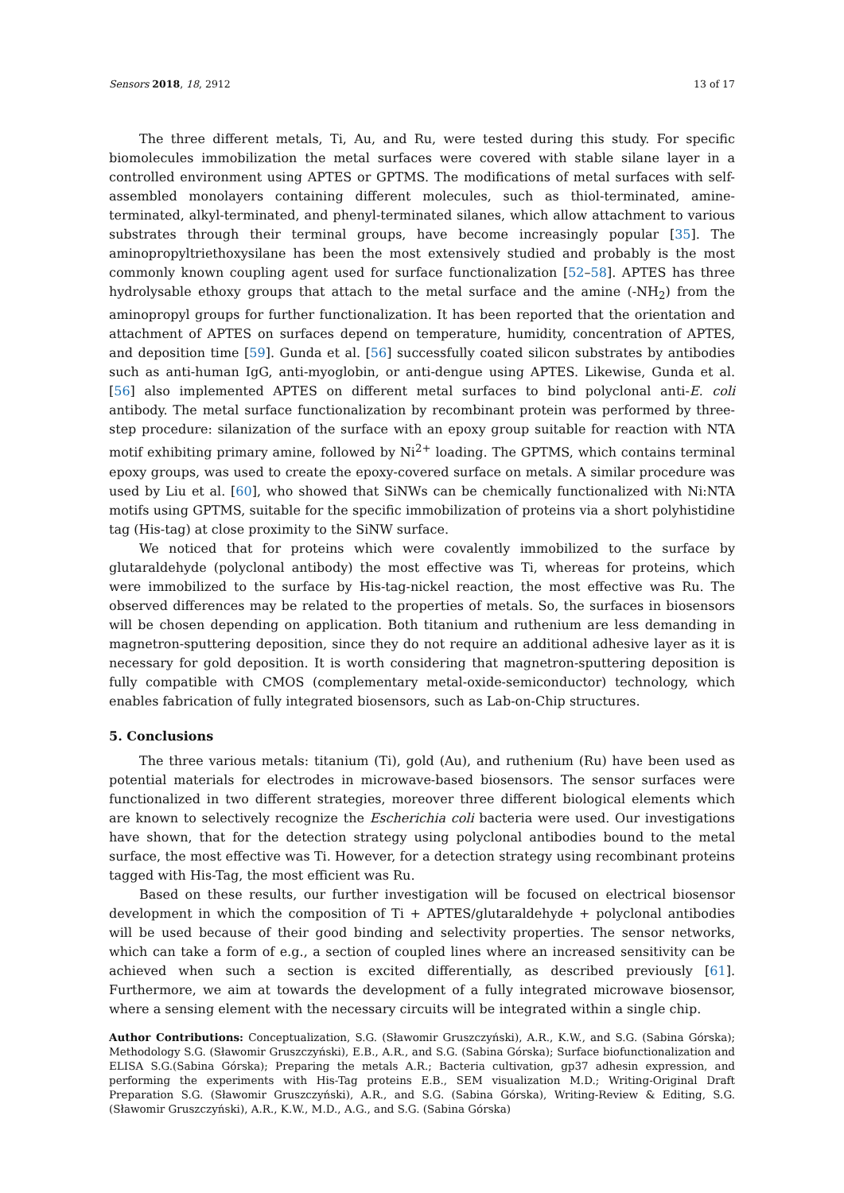Sensors 2018, 18, 2912 13 of 17
The three different metals, Ti, Au, and Ru, were tested during this study. For specific biomolecules immobilization the metal surfaces were covered with stable silane layer in a controlled environment using APTES or GPTMS. The modifications of metal surfaces with self-assembled monolayers containing different molecules, such as thiol-terminated, amine-terminated, alkyl-terminated, and phenyl-terminated silanes, which allow attachment to various substrates through their terminal groups, have become increasingly popular [35]. The aminopropyltriethoxysilane has been the most extensively studied and probably is the most commonly known coupling agent used for surface functionalization [52–58]. APTES has three hydrolysable ethoxy groups that attach to the metal surface and the amine (-NH<sub>2</sub>) from the aminopropyl groups for further functionalization. It has been reported that the orientation and attachment of APTES on surfaces depend on temperature, humidity, concentration of APTES, and deposition time [59]. Gunda et al. [56] successfully coated silicon substrates by antibodies such as anti-human IgG, anti-myoglobin, or anti-dengue using APTES. Likewise, Gunda et al. [56] also implemented APTES on different metal surfaces to bind polyclonal anti-E. coli antibody. The metal surface functionalization by recombinant protein was performed by three-step procedure: silanization of the surface with an epoxy group suitable for reaction with NTA motif exhibiting primary amine, followed by Ni<sup>2+</sup> loading. The GPTMS, which contains terminal epoxy groups, was used to create the epoxy-covered surface on metals. A similar procedure was used by Liu et al. [60], who showed that SiNWs can be chemically functionalized with Ni:NTA motifs using GPTMS, suitable for the specific immobilization of proteins via a short polyhistidine tag (His-tag) at close proximity to the SiNW surface.
We noticed that for proteins which were covalently immobilized to the surface by glutaraldehyde (polyclonal antibody) the most effective was Ti, whereas for proteins, which were immobilized to the surface by His-tag-nickel reaction, the most effective was Ru. The observed differences may be related to the properties of metals. So, the surfaces in biosensors will be chosen depending on application. Both titanium and ruthenium are less demanding in magnetron-sputtering deposition, since they do not require an additional adhesive layer as it is necessary for gold deposition. It is worth considering that magnetron-sputtering deposition is fully compatible with CMOS (complementary metal-oxide-semiconductor) technology, which enables fabrication of fully integrated biosensors, such as Lab-on-Chip structures.
5. Conclusions
The three various metals: titanium (Ti), gold (Au), and ruthenium (Ru) have been used as potential materials for electrodes in microwave-based biosensors. The sensor surfaces were functionalized in two different strategies, moreover three different biological elements which are known to selectively recognize the Escherichia coli bacteria were used. Our investigations have shown, that for the detection strategy using polyclonal antibodies bound to the metal surface, the most effective was Ti. However, for a detection strategy using recombinant proteins tagged with His-Tag, the most efficient was Ru.
Based on these results, our further investigation will be focused on electrical biosensor development in which the composition of Ti + APTES/glutaraldehyde + polyclonal antibodies will be used because of their good binding and selectivity properties. The sensor networks, which can take a form of e.g., a section of coupled lines where an increased sensitivity can be achieved when such a section is excited differentially, as described previously [61]. Furthermore, we aim at towards the development of a fully integrated microwave biosensor, where a sensing element with the necessary circuits will be integrated within a single chip.
Author Contributions: Conceptualization, S.G. (Sławomir Gruszczyński), A.R., K.W., and S.G. (Sabina Górska); Methodology S.G. (Sławomir Gruszczyński), E.B., A.R., and S.G. (Sabina Górska); Surface biofunctionalization and ELISA S.G.(Sabina Górska); Preparing the metals A.R.; Bacteria cultivation, gp37 adhesin expression, and performing the experiments with His-Tag proteins E.B., SEM visualization M.D.; Writing-Original Draft Preparation S.G. (Sławomir Gruszczyński), A.R., and S.G. (Sabina Górska), Writing-Review & Editing, S.G. (Sławomir Gruszczyński), A.R., K.W., M.D., A.G., and S.G. (Sabina Górska)